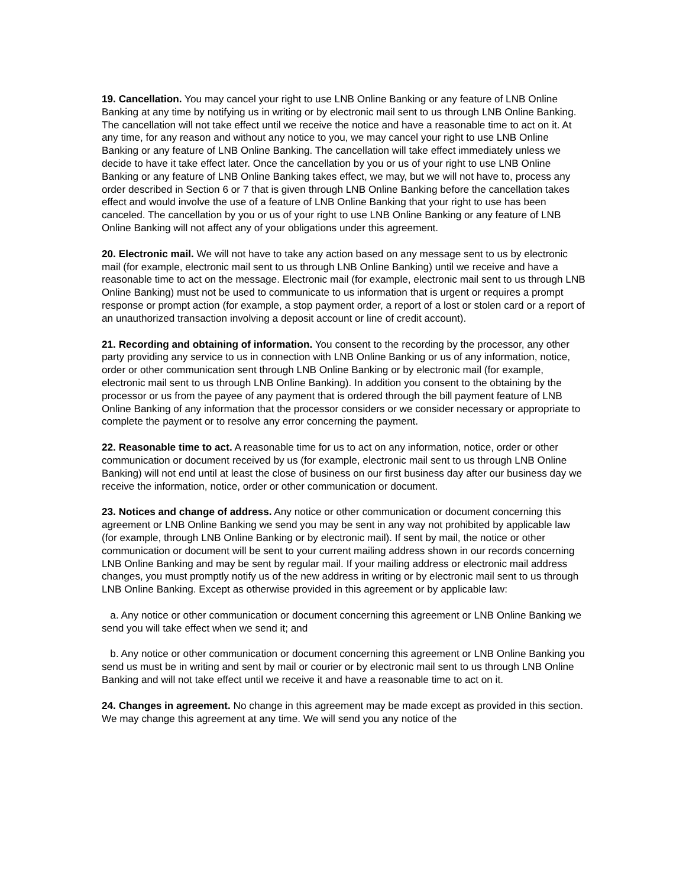19. Cancellation. You may cancel your right to use LNB Online Banking or any feature of LNB Online Banking at any time by notifying us in writing or by electronic mail sent to us through LNB Online Banking. The cancellation will not take effect until we receive the notice and have a reasonable time to act on it. At any time, for any reason and without any notice to you, we may cancel your right to use LNB Online Banking or any feature of LNB Online Banking. The cancellation will take effect immediately unless we decide to have it take effect later. Once the cancellation by you or us of your right to use LNB Online Banking or any feature of LNB Online Banking takes effect, we may, but we will not have to, process any order described in Section 6 or 7 that is given through LNB Online Banking before the cancellation takes effect and would involve the use of a feature of LNB Online Banking that your right to use has been canceled. The cancellation by you or us of your right to use LNB Online Banking or any feature of LNB Online Banking will not affect any of your obligations under this agreement.
20. Electronic mail. We will not have to take any action based on any message sent to us by electronic mail (for example, electronic mail sent to us through LNB Online Banking) until we receive and have a reasonable time to act on the message. Electronic mail (for example, electronic mail sent to us through LNB Online Banking) must not be used to communicate to us information that is urgent or requires a prompt response or prompt action (for example, a stop payment order, a report of a lost or stolen card or a report of an unauthorized transaction involving a deposit account or line of credit account).
21. Recording and obtaining of information. You consent to the recording by the processor, any other party providing any service to us in connection with LNB Online Banking or us of any information, notice, order or other communication sent through LNB Online Banking or by electronic mail (for example, electronic mail sent to us through LNB Online Banking). In addition you consent to the obtaining by the processor or us from the payee of any payment that is ordered through the bill payment feature of LNB Online Banking of any information that the processor considers or we consider necessary or appropriate to complete the payment or to resolve any error concerning the payment.
22. Reasonable time to act. A reasonable time for us to act on any information, notice, order or other communication or document received by us (for example, electronic mail sent to us through LNB Online Banking) will not end until at least the close of business on our first business day after our business day we receive the information, notice, order or other communication or document.
23. Notices and change of address. Any notice or other communication or document concerning this agreement or LNB Online Banking we send you may be sent in any way not prohibited by applicable law (for example, through LNB Online Banking or by electronic mail). If sent by mail, the notice or other communication or document will be sent to your current mailing address shown in our records concerning LNB Online Banking and may be sent by regular mail. If your mailing address or electronic mail address changes, you must promptly notify us of the new address in writing or by electronic mail sent to us through LNB Online Banking. Except as otherwise provided in this agreement or by applicable law:
a. Any notice or other communication or document concerning this agreement or LNB Online Banking we send you will take effect when we send it; and
b. Any notice or other communication or document concerning this agreement or LNB Online Banking you send us must be in writing and sent by mail or courier or by electronic mail sent to us through LNB Online Banking and will not take effect until we receive it and have a reasonable time to act on it.
24. Changes in agreement. No change in this agreement may be made except as provided in this section. We may change this agreement at any time. We will send you any notice of the